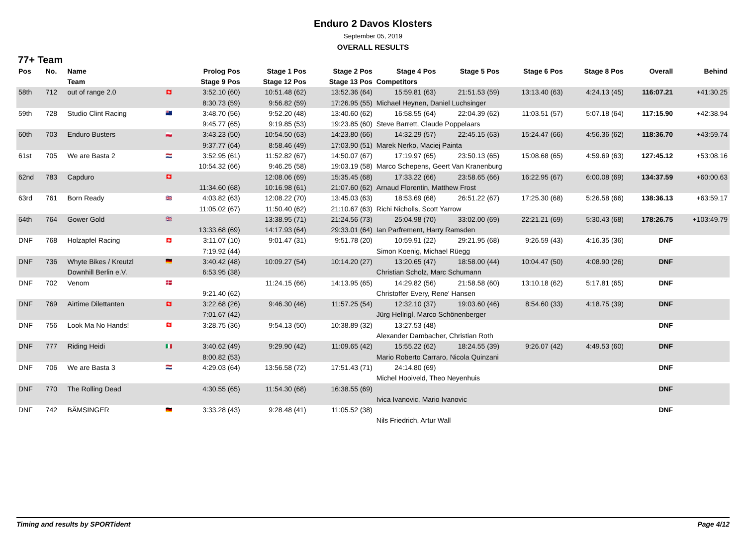Enduro 2 Davos Klosters
September 05, 2019
OVERALL RESULTS
77+ Team
| Pos | No. | Name | | Prolog Pos | Stage 1 Pos | Stage 2 Pos | Stage 4 Pos | Stage 5 Pos | Stage 6 Pos | Stage 8 Pos | Overall | Behind |
| --- | --- | --- | --- | --- | --- | --- | --- | --- | --- | --- | --- | --- |
| | | Team | | Stage 9 Pos | Stage 12 Pos | Stage 13 Pos | Competitors | | | | | |
| 58th | 712 | out of range 2.0 | 🇨🇭 | 3:52.10 (60) | 10:51.48 (62) | 13:52.36 (64) | 15:59.81 (63) | 21:51.53 (59) | 13:13.40 (63) | 4:24.13 (45) | 116:07.21 | +41:30.25 |
| | | | | 8:30.73 (59) | 9:56.82 (59) | 17:26.95 (55) | Michael Heynen, Daniel Luchsinger | | | | | |
| 59th | 728 | Studio Clint Racing | 🇳🇿 | 3:48.70 (56) | 9:52.20 (48) | 13:40.60 (62) | 16:58.55 (64) | 22:04.39 (62) | 11:03.51 (57) | 5:07.18 (64) | 117:15.90 | +42:38.94 |
| | | | | 9:45.77 (65) | 9:19.85 (53) | 19:23.85 (60) | Steve Barrett, Claude Poppelaars | | | | | |
| 60th | 703 | Enduro Busters | 🇵🇱 | 3:43.23 (50) | 10:54.50 (63) | 14:23.80 (66) | 14:32.29 (57) | 22:45.15 (63) | 15:24.47 (66) | 4:56.36 (62) | 118:36.70 | +43:59.74 |
| | | | | 9:37.77 (64) | 8:58.46 (49) | 17:03.90 (51) | Marek Nerko, Maciej Painta | | | | | |
| 61st | 705 | We are Basta 2 | 🇳🇱 | 3:52.95 (61) | 11:52.82 (67) | 14:50.07 (67) | 17:19.97 (65) | 23:50.13 (65) | 15:08.68 (65) | 4:59.69 (63) | 127:45.12 | +53:08.16 |
| | | | | 10:54.32 (66) | 9:46.25 (58) | 19:03.19 (58) | Marco Schepens, Geert Van Kranenburg | | | | | |
| 62nd | 783 | Capduro | 🇨🇭 | | 12:08.06 (69) | 15:35.45 (68) | 17:33.22 (66) | 23:58.65 (66) | 16:22.95 (67) | 6:00.08 (69) | 134:37.59 | +60:00.63 |
| | | | | 11:34.60 (68) | 10:16.98 (61) | 21:07.60 (62) | Arnaud Florentin, Matthew Frost | | | | | |
| 63rd | 761 | Born Ready | 🇬🇧 | 4:03.82 (63) | 12:08.22 (70) | 13:45.03 (63) | 18:53.69 (68) | 26:51.22 (67) | 17:25.30 (68) | 5:26.58 (66) | 138:36.13 | +63:59.17 |
| | | | | 11:05.02 (67) | 11:50.40 (62) | 21:10.67 (63) | Richi Nicholls, Scott Yarrow | | | | | |
| 64th | 764 | Gower Gold | 🇬🇧 | | 13:38.95 (71) | 21:24.56 (73) | 25:04.98 (70) | 33:02.00 (69) | 22:21.21 (69) | 5:30.43 (68) | 178:26.75 | +103:49.79 |
| | | | | 13:33.68 (69) | 14:17.93 (64) | 29:33.01 (64) | Ian Parfrement, Harry Ramsden | | | | | |
| DNF | 768 | Holzapfel Racing | 🇨🇭 | 3:11.07 (10) | 9:01.47 (31) | 9:51.78 (20) | 10:59.91 (22) | 29:21.95 (68) | 9:26.59 (43) | 4:16.35 (36) | DNF | |
| | | | | 7:19.92 (44) | | | Simon Koenig, Michael Rüegg | | | | | |
| DNF | 736 | Whyte Bikes / Kreutzl | 🇩🇪 | 3:40.42 (48) | 10:09.27 (54) | 10:14.20 (27) | 13:20.65 (47) | 18:58.00 (44) | 10:04.47 (50) | 4:08.90 (26) | DNF | |
| | | Downhill Berlin e.V. | | 6:53.95 (38) | | | Christian Scholz, Marc Schumann | | | | | |
| DNF | 702 | Venom | 🇩🇰 | | 11:24.15 (66) | 14:13.95 (65) | 14:29.82 (56) | 21:58.58 (60) | 13:10.18 (62) | 5:17.81 (65) | DNF | |
| | | | | 9:21.40 (62) | | | Christoffer Every, Rene' Hansen | | | | | |
| DNF | 769 | Airtime Dilettanten | 🇨🇭 | 3:22.68 (26) | 9:46.30 (46) | 11:57.25 (54) | 12:32.10 (37) | 19:03.60 (46) | 8:54.60 (33) | 4:18.75 (39) | DNF | |
| | | | | 7:01.67 (42) | | | Jürg Hellrigl, Marco Schönenberger | | | | | |
| DNF | 756 | Look Ma No Hands! | 🇨🇭 | 3:28.75 (36) | 9:54.13 (50) | 10:38.89 (32) | 13:27.53 (48) | | | | DNF | |
| | | | | | | | Alexander Dambacher, Christian Roth | | | | | |
| DNF | 777 | Riding Heidi | 🇮🇹 | 3:40.62 (49) | 9:29.90 (42) | 11:09.65 (42) | 15:55.22 (62) | 18:24.55 (39) | 9:26.07 (42) | 4:49.53 (60) | DNF | |
| | | | | 8:00.82 (53) | | | Mario Roberto Carraro, Nicola Quinzani | | | | | |
| DNF | 706 | We are Basta 3 | 🇳🇱 | 4:29.03 (64) | 13:56.58 (72) | 17:51.43 (71) | 24:14.80 (69) | | | | DNF | |
| | | | | | | | Michel Hooiveld, Theo Neyenhuis | | | | | |
| DNF | 770 | The Rolling Dead | | 4:30.55 (65) | 11:54.30 (68) | 16:38.55 (69) | | | | | DNF | |
| | | | | | | | Ivica Ivanovic, Mario Ivanovic | | | | | |
| DNF | 742 | BÄMSINGER | 🇩🇪 | 3:33.28 (43) | 9:28.48 (41) | 11:05.52 (38) | | | | | DNF | |
| | | | | | | | Nils Friedrich, Artur Wall | | | | | |
Timing and results by SPORTident Page 4/12